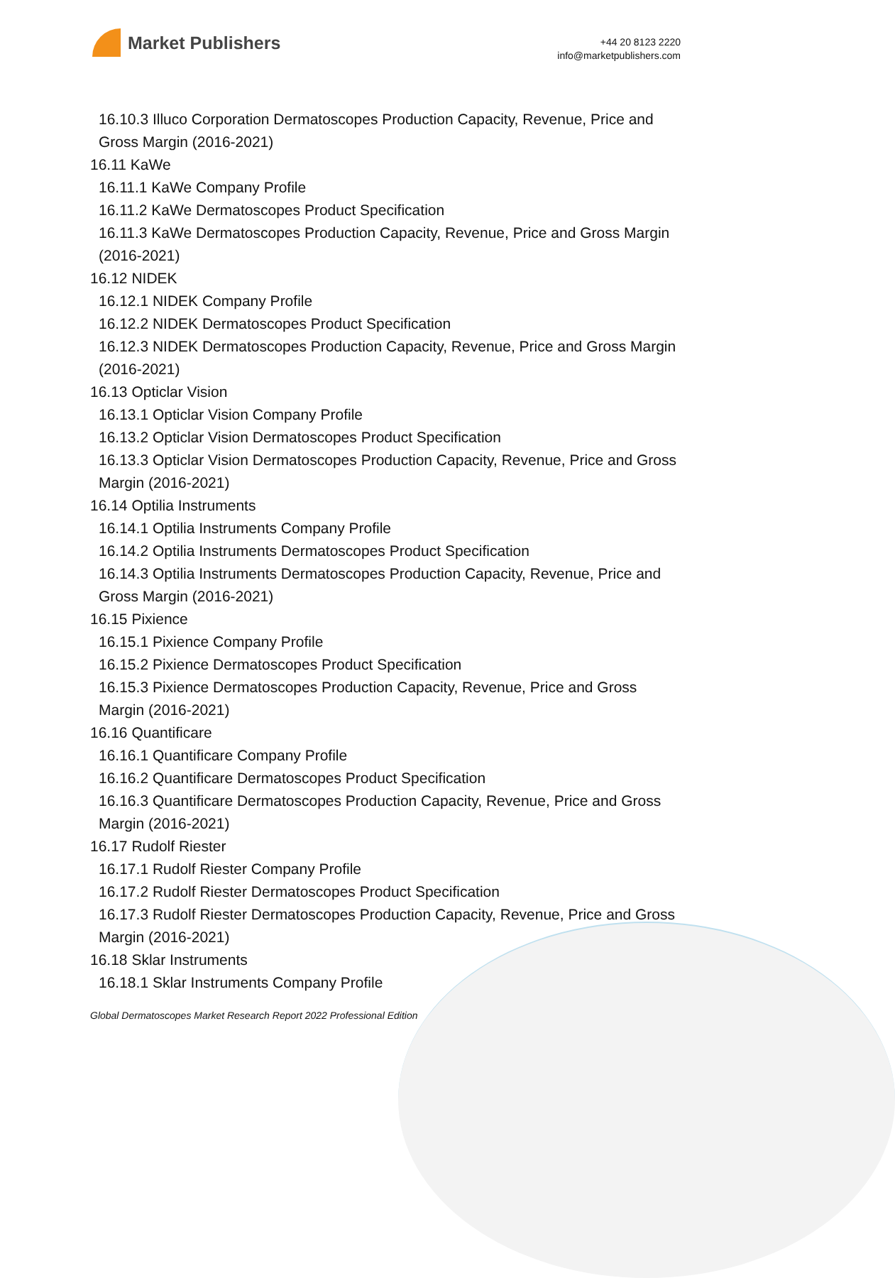Market Publishers
+44 20 8123 2220
info@marketpublishers.com
16.10.3 Illuco Corporation Dermatoscopes Production Capacity, Revenue, Price and Gross Margin (2016-2021)
16.11 KaWe
16.11.1 KaWe Company Profile
16.11.2 KaWe Dermatoscopes Product Specification
16.11.3 KaWe Dermatoscopes Production Capacity, Revenue, Price and Gross Margin (2016-2021)
16.12 NIDEK
16.12.1 NIDEK Company Profile
16.12.2 NIDEK Dermatoscopes Product Specification
16.12.3 NIDEK Dermatoscopes Production Capacity, Revenue, Price and Gross Margin (2016-2021)
16.13 Opticlar Vision
16.13.1 Opticlar Vision Company Profile
16.13.2 Opticlar Vision Dermatoscopes Product Specification
16.13.3 Opticlar Vision Dermatoscopes Production Capacity, Revenue, Price and Gross Margin (2016-2021)
16.14 Optilia Instruments
16.14.1 Optilia Instruments Company Profile
16.14.2 Optilia Instruments Dermatoscopes Product Specification
16.14.3 Optilia Instruments Dermatoscopes Production Capacity, Revenue, Price and Gross Margin (2016-2021)
16.15 Pixience
16.15.1 Pixience Company Profile
16.15.2 Pixience Dermatoscopes Product Specification
16.15.3 Pixience Dermatoscopes Production Capacity, Revenue, Price and Gross Margin (2016-2021)
16.16 Quantificare
16.16.1 Quantificare Company Profile
16.16.2 Quantificare Dermatoscopes Product Specification
16.16.3 Quantificare Dermatoscopes Production Capacity, Revenue, Price and Gross Margin (2016-2021)
16.17 Rudolf Riester
16.17.1 Rudolf Riester Company Profile
16.17.2 Rudolf Riester Dermatoscopes Product Specification
16.17.3 Rudolf Riester Dermatoscopes Production Capacity, Revenue, Price and Gross Margin (2016-2021)
16.18 Sklar Instruments
16.18.1 Sklar Instruments Company Profile
Global Dermatoscopes Market Research Report 2022 Professional Edition